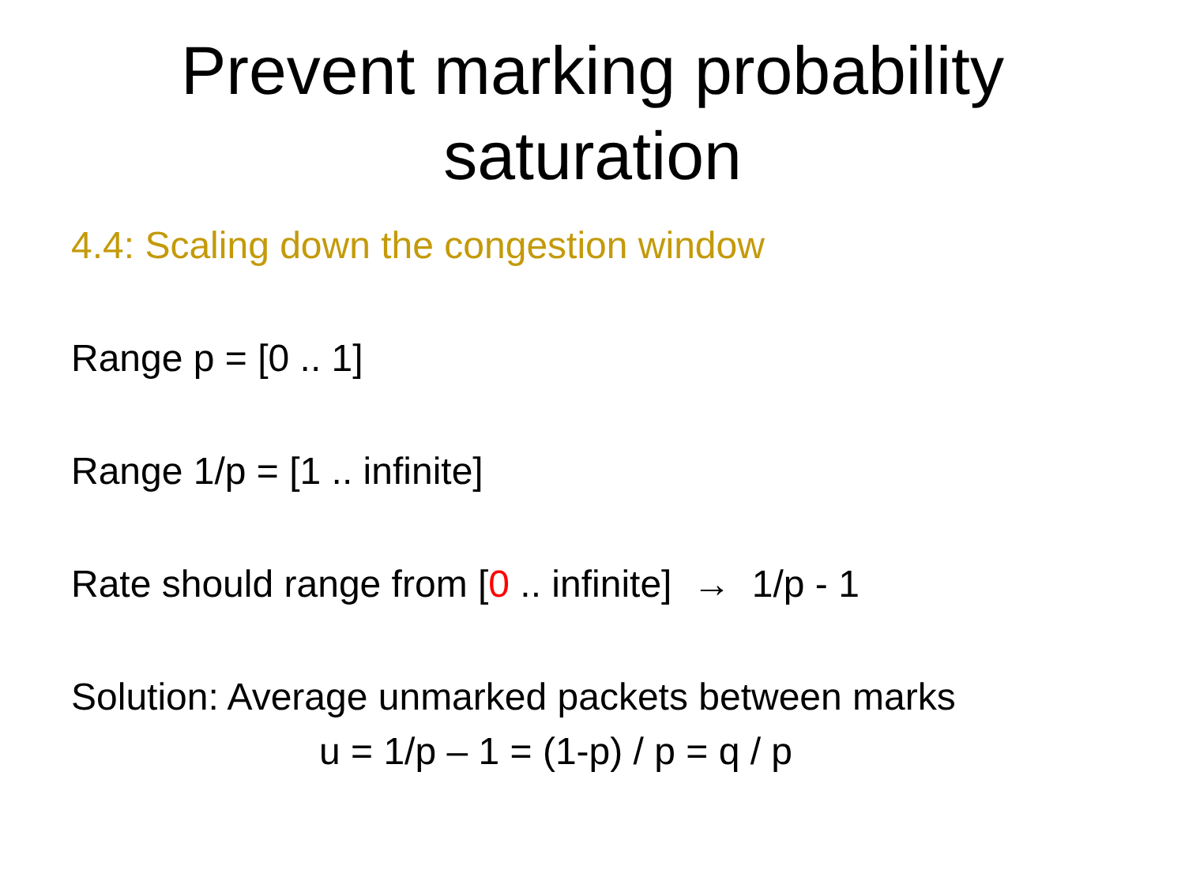Prevent marking probability
saturation
4.4: Scaling down the congestion window
Range p = [0 .. 1]
Range 1/p = [1 .. infinite]
Rate should range from [0 .. infinite] → 1/p - 1
Solution: Average unmarked packets between marks
u = 1/p – 1 = (1-p) / p = q / p